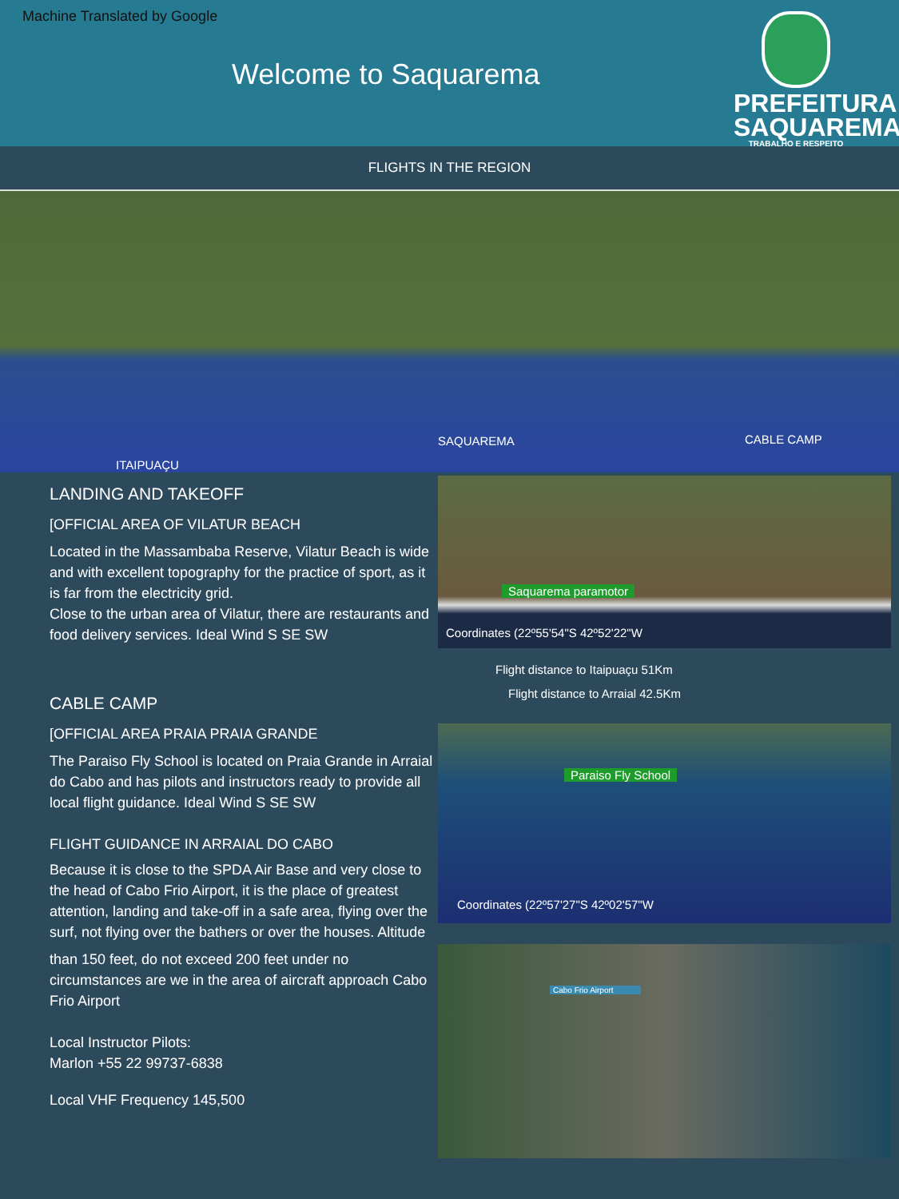Machine Translated by Google
Welcome to Saquarema
PREFEITURA
SAQUAREMA
TRABALHO E RESPEITO
FLIGHTS IN THE REGION
ITAIPUAÇU
SAQUAREMA CABLE CAMP
LANDING AND TAKEOFF
[OFFICIAL AREA OF VILATUR BEACH
Located in the Massambaba Reserve, Vilatur Beach is wide and with excellent topography for the practice of sport, as it is far from the electricity grid.
Close to the urban area of Vilatur, there are restaurants and food delivery services. Ideal Wind S SE SW
CABLE CAMP
[OFFICIAL AREA PRAIA PRAIA GRANDE
The Paraiso Fly School is located on Praia Grande in Arraial do Cabo and has pilots and instructors ready to provide all local flight guidance. Ideal Wind S SE SW
FLIGHT GUIDANCE IN ARRAIAL DO CABO
Because it is close to the SPDA Air Base and very close to the head of Cabo Frio Airport, it is the place of greatest attention, landing and take-off in a safe area, flying over the surf, not flying over the bathers or over the houses. Altitude
than 150 feet, do not exceed 200 feet under no circumstances are we in the area of aircraft approach Cabo Frio Airport
Local Instructor Pilots:
Marlon +55 22 99737-6838
Local VHF Frequency 145,500
Saquarema paramotor
Coordinates (22º55'54"S 42º52'22"W
Flight distance to Itaipuaçu 51Km
Flight distance to Arraial 42.5Km
Paraiso Fly School
Coordinates (22º57'27"S 42º02'57"W
Cabo Frio Airport